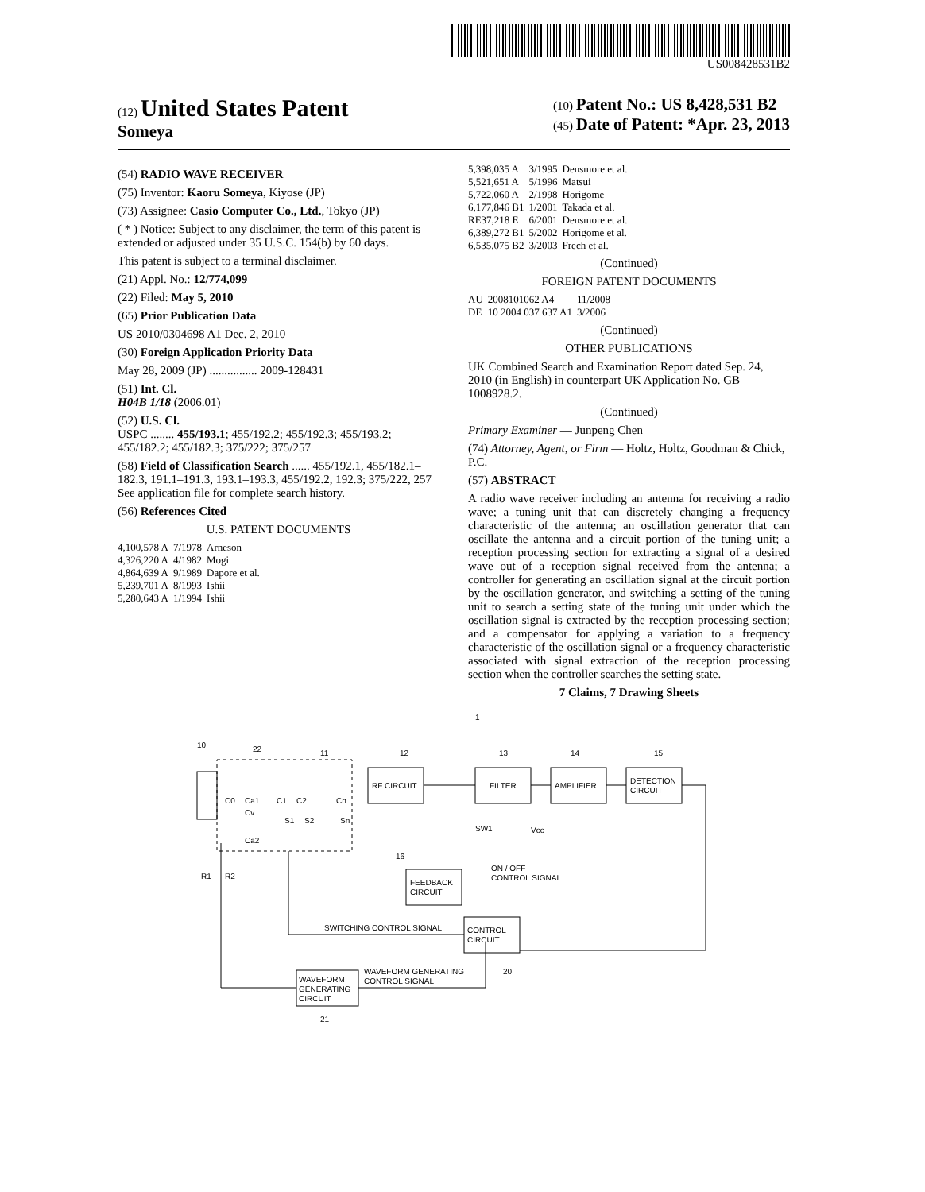US008428531B2
(12) United States Patent
Someya
(10) Patent No.: US 8,428,531 B2
(45) Date of Patent: *Apr. 23, 2013
(54) RADIO WAVE RECEIVER
(75) Inventor: Kaoru Someya, Kiyose (JP)
(73) Assignee: Casio Computer Co., Ltd., Tokyo (JP)
( * ) Notice: Subject to any disclaimer, the term of this patent is extended or adjusted under 35 U.S.C. 154(b) by 60 days.
This patent is subject to a terminal disclaimer.
(21) Appl. No.: 12/774,099
(22) Filed: May 5, 2010
(65) Prior Publication Data
US 2010/0304698 A1 Dec. 2, 2010
(30) Foreign Application Priority Data
May 28, 2009 (JP) ................ 2009-128431
(51) Int. Cl.
H04B 1/18 (2006.01)
(52) U.S. Cl.
USPC ........ 455/193.1; 455/192.2; 455/192.3; 455/193.2; 455/182.2; 455/182.3; 375/222; 375/257
(58) Field of Classification Search ...... 455/192.1, 455/182.1–182.3, 191.1–191.3, 193.1–193.3, 455/192.2, 192.3; 375/222, 257
See application file for complete search history.
(56) References Cited
U.S. PATENT DOCUMENTS
| 4,100,578 A | 7/1978 | Arneson |
| 4,326,220 A | 4/1982 | Mogi |
| 4,864,639 A | 9/1989 | Dapore et al. |
| 5,239,701 A | 8/1993 | Ishii |
| 5,280,643 A | 1/1994 | Ishii |
| 5,398,035 A | 3/1995 | Densmore et al. |
| 5,521,651 A | 5/1996 | Matsui |
| 5,722,060 A | 2/1998 | Horigome |
| 6,177,846 B1 | 1/2001 | Takada et al. |
| RE37,218 E | 6/2001 | Densmore et al. |
| 6,389,272 B1 | 5/2002 | Horigome et al. |
| 6,535,075 B2 | 3/2003 | Frech et al. |
(Continued)
FOREIGN PATENT DOCUMENTS
| AU | 2008101062 A4 | 11/2008 |
| DE | 10 2004 037 637 A1 | 3/2006 |
(Continued)
OTHER PUBLICATIONS
UK Combined Search and Examination Report dated Sep. 24, 2010 (in English) in counterpart UK Application No. GB 1008928.2.
(Continued)
Primary Examiner — Junpeng Chen
(74) Attorney, Agent, or Firm — Holtz, Holtz, Goodman & Chick, P.C.
(57) ABSTRACT
A radio wave receiver including an antenna for receiving a radio wave; a tuning unit that can discretely changing a frequency characteristic of the antenna; an oscillation generator that can oscillate the antenna and a circuit portion of the tuning unit; a reception processing section for extracting a signal of a desired wave out of a reception signal received from the antenna; a controller for generating an oscillation signal at the circuit portion by the oscillation generator, and switching a setting of the tuning unit to search a setting state of the tuning unit under which the oscillation signal is extracted by the reception processing section; and a compensator for applying a variation to a frequency characteristic of the oscillation signal or a frequency characteristic associated with signal extraction of the reception processing section when the controller searches the setting state.
7 Claims, 7 Drawing Sheets
RF CIRCUIT
FILTER
AMPLIFIER
DETECTION
CIRCUIT
FEEDBACK
CIRCUIT
CONTROL
CIRCUIT
WAVEFORM
GENERATING
CIRCUIT
ON / OFF
CONTROL SIGNAL
SWITCHING CONTROL SIGNAL
WAVEFORM GENERATING
CONTROL SIGNAL
SW1
Vcc
10
22
11
12
13
14
15
16
20
21
1
C0
Ca1
C1
C2
Cn
Cv
Ca2
S1
S2
Sn
R1
R2